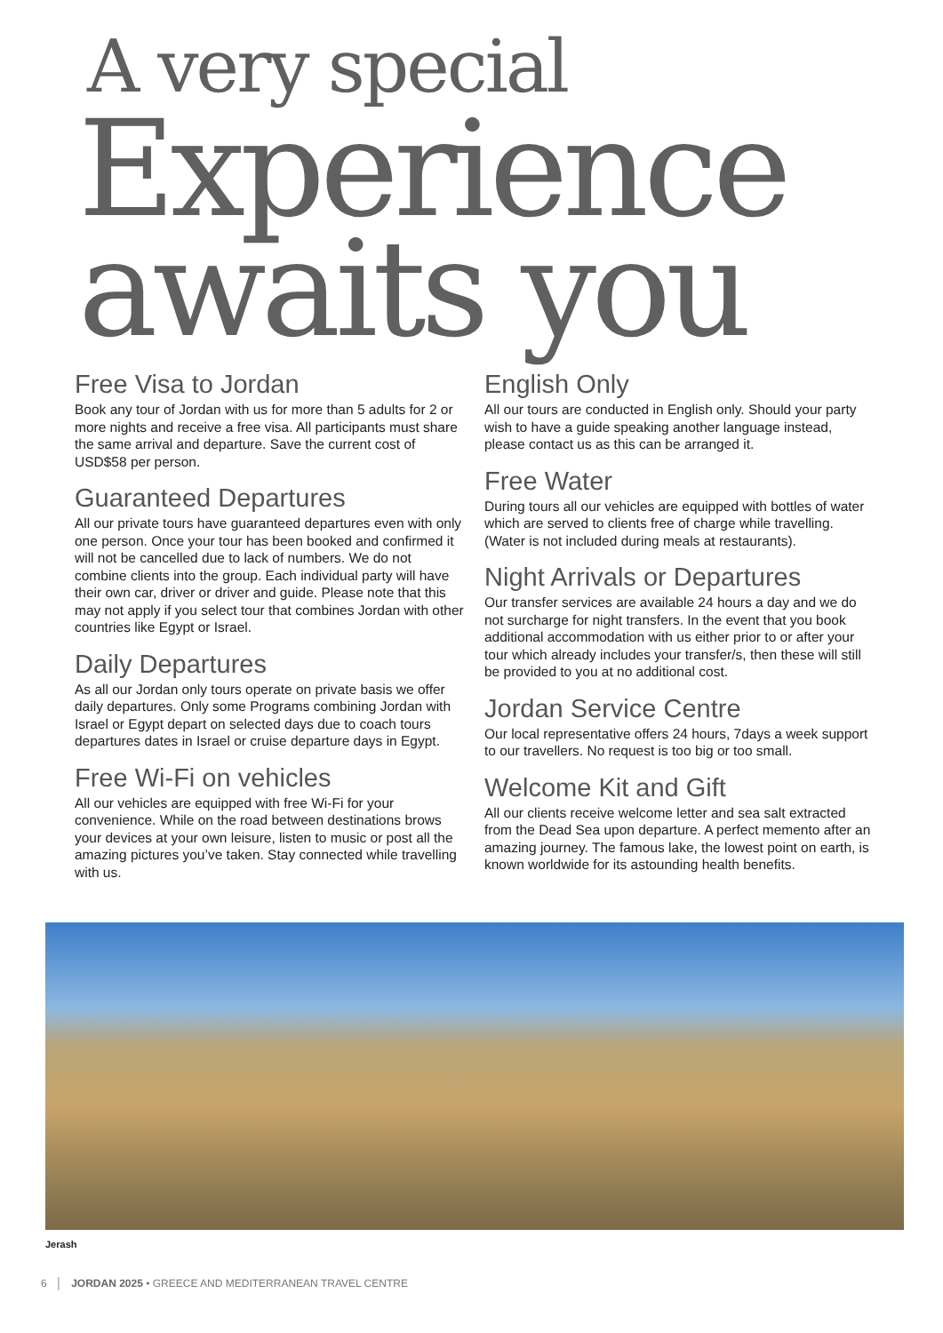A very special
Experience
awaits you
Free Visa to Jordan
Book any tour of Jordan with us for more than 5 adults for 2 or more nights and receive a free visa. All participants must share the same arrival and departure. Save the current cost of USD$58 per person.
Guaranteed Departures
All our private tours have guaranteed departures even with only one person. Once your tour has been booked and confirmed it will not be cancelled due to lack of numbers. We do not combine clients into the group. Each individual party will have their own car, driver or driver and guide. Please note that this may not apply if you select tour that combines Jordan with other countries like Egypt or Israel.
Daily Departures
As all our Jordan only tours operate on private basis we offer daily departures. Only some Programs combining Jordan with Israel or Egypt depart on selected days due to coach tours departures dates in Israel or cruise departure days in Egypt.
Free Wi-Fi on vehicles
All our vehicles are equipped with free Wi-Fi for your convenience. While on the road between destinations brows your devices at your own leisure, listen to music or post all the amazing pictures you’ve taken. Stay connected while travelling with us.
English Only
All our tours are conducted in English only. Should your party wish to have a guide speaking another language instead, please contact us as this can be arranged it.
Free Water
During tours all our vehicles are equipped with bottles of water which are served to clients free of charge while travelling. (Water is not included during meals at restaurants).
Night Arrivals or Departures
Our transfer services are available 24 hours a day and we do not surcharge for night transfers. In the event that you book additional accommodation with us either prior to or after your tour which already includes your transfer/s, then these will still be provided to you at no additional cost.
Jordan Service Centre
Our local representative offers 24 hours, 7days a week support to our travellers. No request is too big or too small.
Welcome Kit and Gift
All our clients receive welcome letter and sea salt extracted from the Dead Sea upon departure. A perfect memento after an amazing journey. The famous lake, the lowest point on earth, is known worldwide for its astounding health benefits.
Jerash
6 │ JORDAN 2025 • GREECE AND MEDITERRANEAN TRAVEL CENTRE